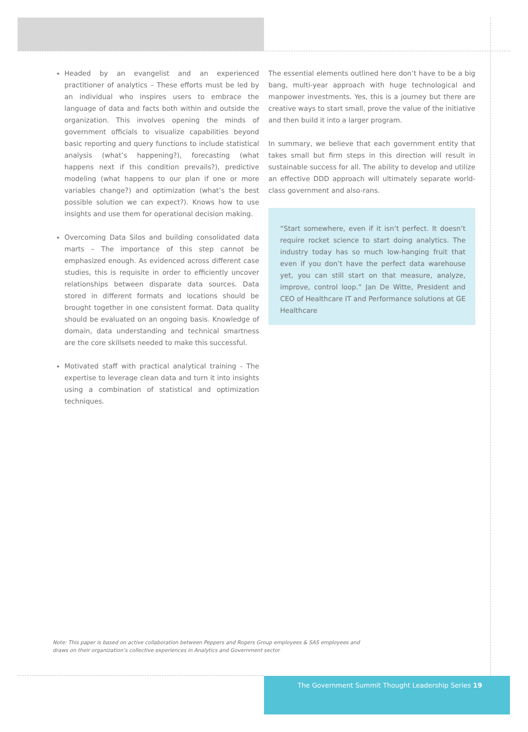Headed by an evangelist and an experienced practitioner of analytics – These efforts must be led by an individual who inspires users to embrace the language of data and facts both within and outside the organization. This involves opening the minds of government officials to visualize capabilities beyond basic reporting and query functions to include statistical analysis (what’s happening?), forecasting (what happens next if this condition prevails?), predictive modeling (what happens to our plan if one or more variables change?) and optimization (what’s the best possible solution we can expect?). Knows how to use insights and use them for operational decision making.
Overcoming Data Silos and building consolidated data marts – The importance of this step cannot be emphasized enough. As evidenced across different case studies, this is requisite in order to efficiently uncover relationships between disparate data sources. Data stored in different formats and locations should be brought together in one consistent format. Data quality should be evaluated on an ongoing basis. Knowledge of domain, data understanding and technical smartness are the core skillsets needed to make this successful.
Motivated staff with practical analytical training - The expertise to leverage clean data and turn it into insights using a combination of statistical and optimization techniques.
The essential elements outlined here don’t have to be a big bang, multi-year approach with huge technological and manpower investments. Yes, this is a journey but there are creative ways to start small, prove the value of the initiative and then build it into a larger program.
In summary, we believe that each government entity that takes small but firm steps in this direction will result in sustainable success for all. The ability to develop and utilize an effective DDD approach will ultimately separate world-class government and also-rans.
“Start somewhere, even if it isn’t perfect. It doesn’t require rocket science to start doing analytics. The industry today has so much low-hanging fruit that even if you don’t have the perfect data warehouse yet, you can still start on that measure, analyze, improve, control loop.” Jan De Witte, President and CEO of Healthcare IT and Performance solutions at GE Healthcare
Note: This paper is based on active collaboration between Peppers and Rogers Group employees & SAS employees and draws on their organization’s collective experiences in Analytics and Government sector
The Government Summit Thought Leadership Series 19